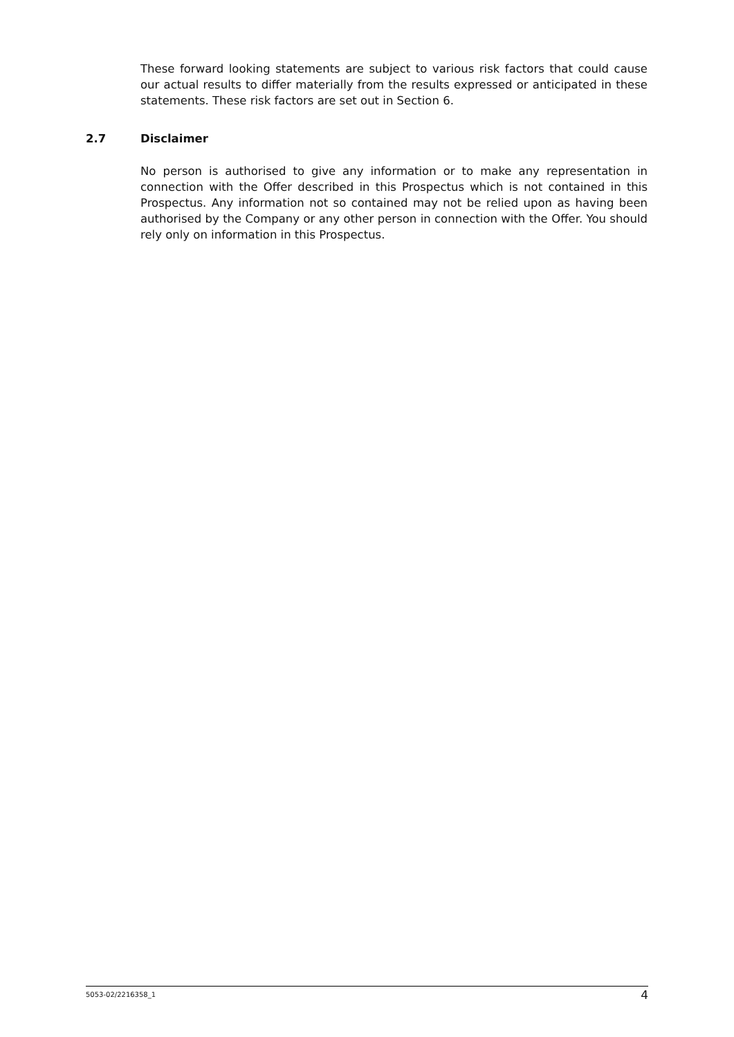These forward looking statements are subject to various risk factors that could cause our actual results to differ materially from the results expressed or anticipated in these statements. These risk factors are set out in Section 6.
2.7 Disclaimer
No person is authorised to give any information or to make any representation in connection with the Offer described in this Prospectus which is not contained in this Prospectus. Any information not so contained may not be relied upon as having been authorised by the Company or any other person in connection with the Offer. You should rely only on information in this Prospectus.
5053-02/2216358_1 4